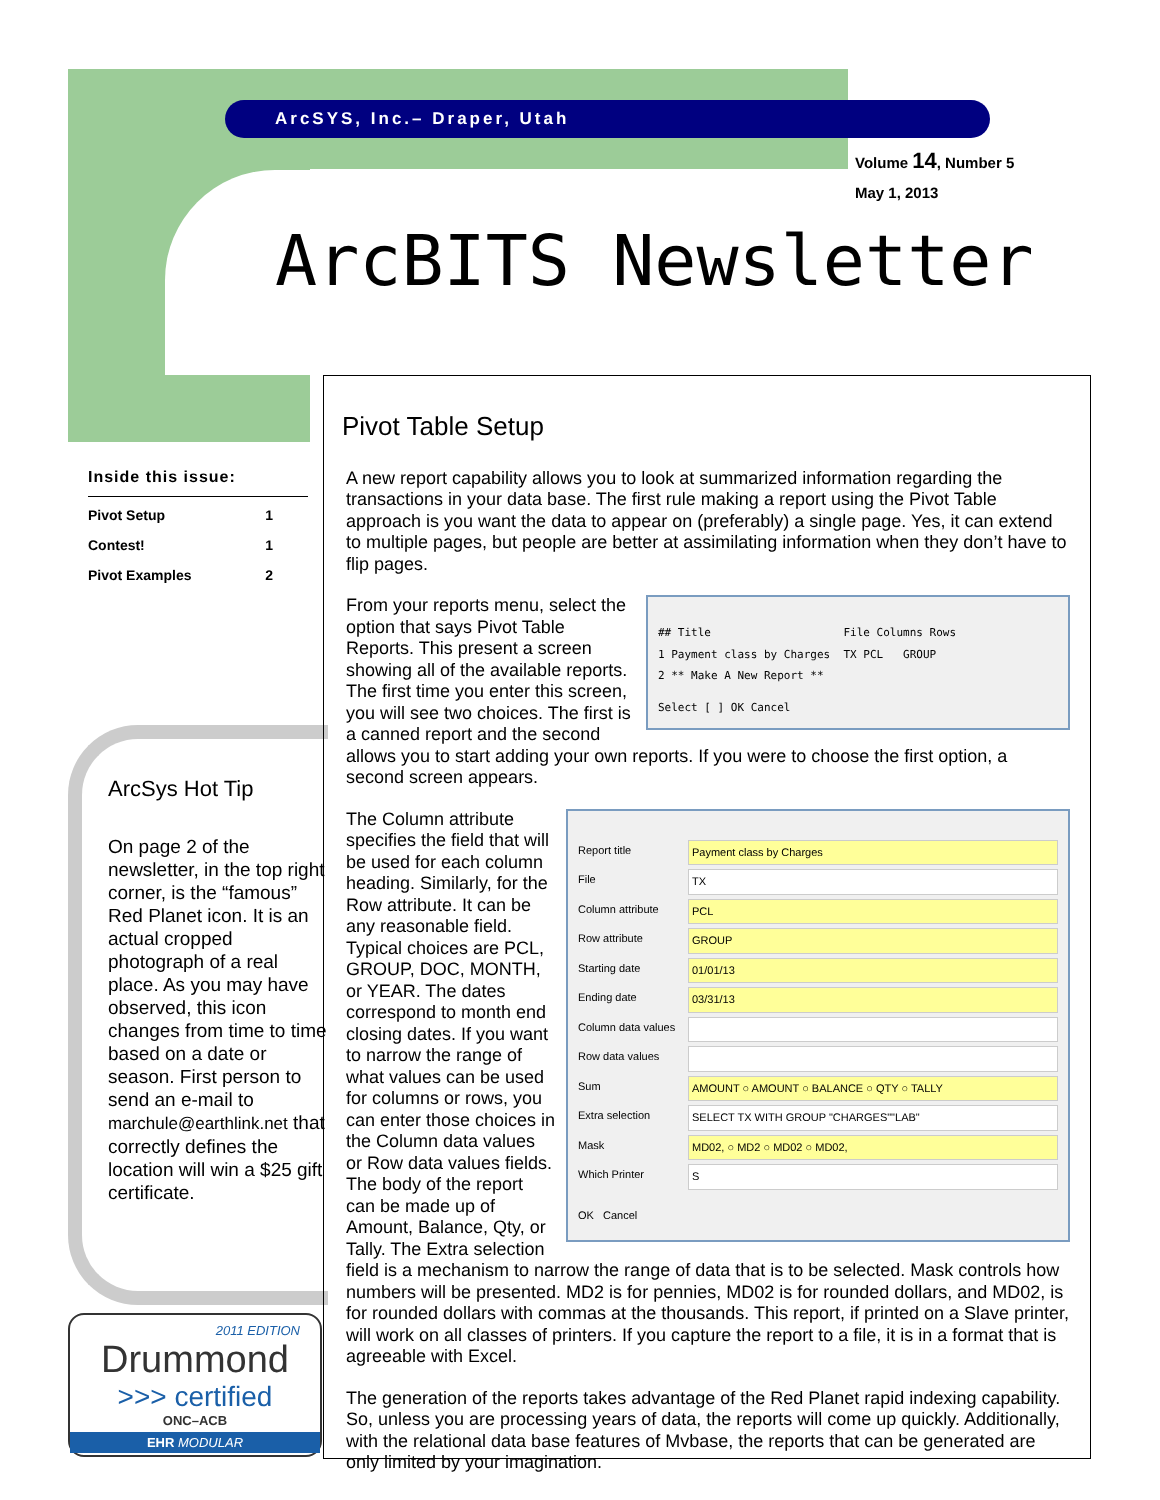ArcSYS, Inc.– Draper, Utah
Volume 14, Number 5
May 1, 2013
ArcBITS Newsletter
Inside this issue:
Pivot Setup 1
Contest! 1
Pivot Examples 2
ArcSys Hot Tip
On page 2 of the newsletter, in the top right corner, is the “famous” Red Planet icon. It is an actual cropped photograph of a real place. As you may have observed, this icon changes from time to time based on a date or season. First person to send an e-mail to marchule@earthlink.net that correctly defines the location will win a $25 gift certificate.
2011 EDITION
Drummond
>>> certified
ONC–ACB
EHR MODULAR
Pivot Table Setup
A new report capability allows you to look at summarized information regarding the transactions in your data base. The first rule making a report using the Pivot Table approach is you want the data to appear on (preferably) a single page. Yes, it can extend to multiple pages, but people are better at assimilating information when they don’t have to flip pages.
## Title File Columns Rows
1 Payment class by Charges TX PCL GROUP
2 ** Make A New Report **
Select [ ] OK Cancel
From your reports menu, select the option that says Pivot Table Reports. This present a screen showing all of the available reports. The first time you enter this screen, you will see two choices. The first is a canned report and the second allows you to start adding your own reports. If you were to choose the first option, a second screen appears.
Report title Payment class by Charges
File TX
Column attribute PCL
Row attribute GROUP
Starting date 01/01/13
Ending date 03/31/13
Column data values
Row data values
Sum AMOUNT ○ AMOUNT ○ BALANCE ○ QTY ○ TALLY
Extra selection SELECT TX WITH GROUP "CHARGES""LAB"
Mask MD02, ○ MD2 ○ MD02 ○ MD02,
Which Printer S
OK Cancel
The Column attribute specifies the field that will be used for each column heading. Similarly, for the Row attribute. It can be any reasonable field. Typical choices are PCL, GROUP, DOC, MONTH, or YEAR. The dates correspond to month end closing dates. If you want to narrow the range of what values can be used for columns or rows, you can enter those choices in the Column data values or Row data values fields. The body of the report can be made up of Amount, Balance, Qty, or Tally. The Extra selection field is a mechanism to narrow the range of data that is to be selected. Mask controls how numbers will be presented. MD2 is for pennies, MD02 is for rounded dollars, and MD02, is for rounded dollars with commas at the thousands. This report, if printed on a Slave printer, will work on all classes of printers. If you capture the report to a file, it is in a format that is agreeable with Excel.
The generation of the reports takes advantage of the Red Planet rapid indexing capability. So, unless you are processing years of data, the reports will come up quickly. Additionally, with the relational data base features of Mvbase, the reports that can be generated are only limited by your imagination.